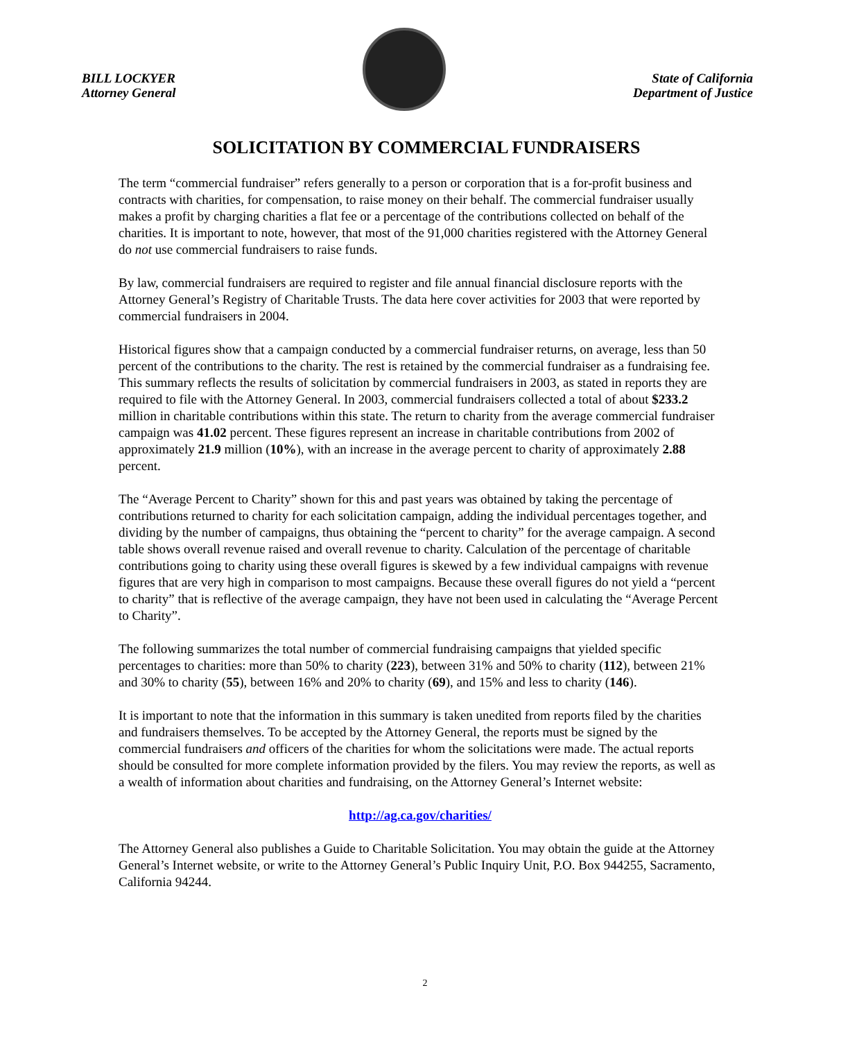BILL LOCKYER
Attorney General
State of California
Department of Justice
SOLICITATION BY COMMERCIAL FUNDRAISERS
The term “commercial fundraiser” refers generally to a person or corporation that is a for-profit business and contracts with charities, for compensation, to raise money on their behalf. The commercial fundraiser usually makes a profit by charging charities a flat fee or a percentage of the contributions collected on behalf of the charities. It is important to note, however, that most of the 91,000 charities registered with the Attorney General do not use commercial fundraisers to raise funds.
By law, commercial fundraisers are required to register and file annual financial disclosure reports with the Attorney General’s Registry of Charitable Trusts. The data here cover activities for 2003 that were reported by commercial fundraisers in 2004.
Historical figures show that a campaign conducted by a commercial fundraiser returns, on average, less than 50 percent of the contributions to the charity. The rest is retained by the commercial fundraiser as a fundraising fee. This summary reflects the results of solicitation by commercial fundraisers in 2003, as stated in reports they are required to file with the Attorney General. In 2003, commercial fundraisers collected a total of about $233.2 million in charitable contributions within this state. The return to charity from the average commercial fundraiser campaign was 41.02 percent. These figures represent an increase in charitable contributions from 2002 of approximately 21.9 million (10%), with an increase in the average percent to charity of approximately 2.88 percent.
The “Average Percent to Charity” shown for this and past years was obtained by taking the percentage of contributions returned to charity for each solicitation campaign, adding the individual percentages together, and dividing by the number of campaigns, thus obtaining the “percent to charity” for the average campaign. A second table shows overall revenue raised and overall revenue to charity. Calculation of the percentage of charitable contributions going to charity using these overall figures is skewed by a few individual campaigns with revenue figures that are very high in comparison to most campaigns. Because these overall figures do not yield a “percent to charity” that is reflective of the average campaign, they have not been used in calculating the “Average Percent to Charity”.
The following summarizes the total number of commercial fundraising campaigns that yielded specific percentages to charities: more than 50% to charity (223), between 31% and 50% to charity (112), between 21% and 30% to charity (55), between 16% and 20% to charity (69), and 15% and less to charity (146).
It is important to note that the information in this summary is taken unedited from reports filed by the charities and fundraisers themselves. To be accepted by the Attorney General, the reports must be signed by the commercial fundraisers and officers of the charities for whom the solicitations were made. The actual reports should be consulted for more complete information provided by the filers. You may review the reports, as well as a wealth of information about charities and fundraising, on the Attorney General’s Internet website:
http://ag.ca.gov/charities/
The Attorney General also publishes a Guide to Charitable Solicitation. You may obtain the guide at the Attorney General’s Internet website, or write to the Attorney General’s Public Inquiry Unit, P.O. Box 944255, Sacramento, California 94244.
2